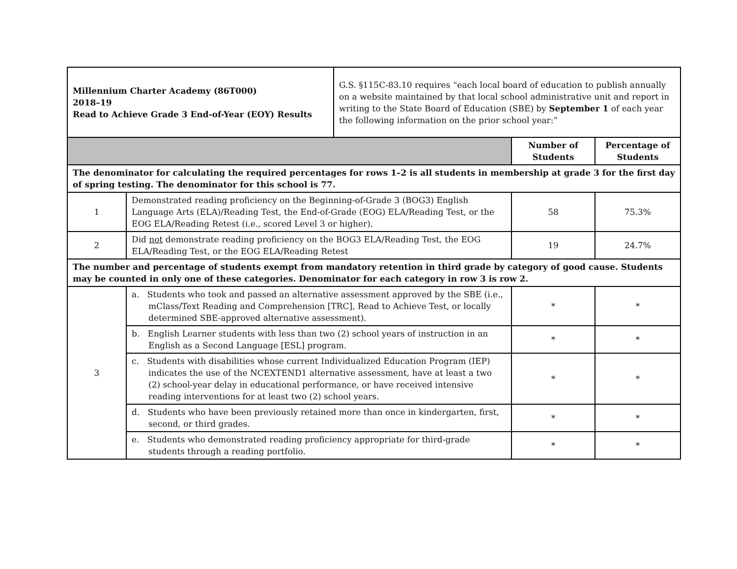| Millennium Charter Academy (86T000) 2018–19 Read to Achieve Grade 3 End-of-Year (EOY) Results | G.S. §115C-83.10 requires “each local board of education to publish annually on a website maintained by that local school administrative unit and report in writing to the State Board of Education (SBE) by September 1 of each year the following information on the prior school year:” |
| | | Number of Students | Percentage of Students |
| --- | --- | --- | --- |
| The denominator for calculating the required percentages for rows 1–2 is all students in membership at grade 3 for the first day of spring testing. The denominator for this school is 77. | | | |
| 1 | Demonstrated reading proficiency on the Beginning-of-Grade 3 (BOG3) English Language Arts (ELA)/Reading Test, the End-of-Grade (EOG) ELA/Reading Test, or the EOG ELA/Reading Retest (i.e., scored Level 3 or higher). | 58 | 75.3% |
| 2 | Did not demonstrate reading proficiency on the BOG3 ELA/Reading Test, the EOG ELA/Reading Test, or the EOG ELA/Reading Retest | 19 | 24.7% |
| The number and percentage of students exempt from mandatory retention in third grade by category of good cause. Students may be counted in only one of these categories. Denominator for each category in row 3 is row 2. | | | |
| 3 | a. Students who took and passed an alternative assessment approved by the SBE (i.e., mClass/Text Reading and Comprehension [TRC], Read to Achieve Test, or locally determined SBE-approved alternative assessment). | * | * |
| | b. English Learner students with less than two (2) school years of instruction in an English as a Second Language [ESL] program. | * | * |
| | c. Students with disabilities whose current Individualized Education Program (IEP) indicates the use of the NCEXTEND1 alternative assessment, have at least a two (2) school-year delay in educational performance, or have received intensive reading interventions for at least two (2) school years. | * | * |
| | d. Students who have been previously retained more than once in kindergarten, first, second, or third grades. | * | * |
| | e. Students who demonstrated reading proficiency appropriate for third-grade students through a reading portfolio. | * | * |